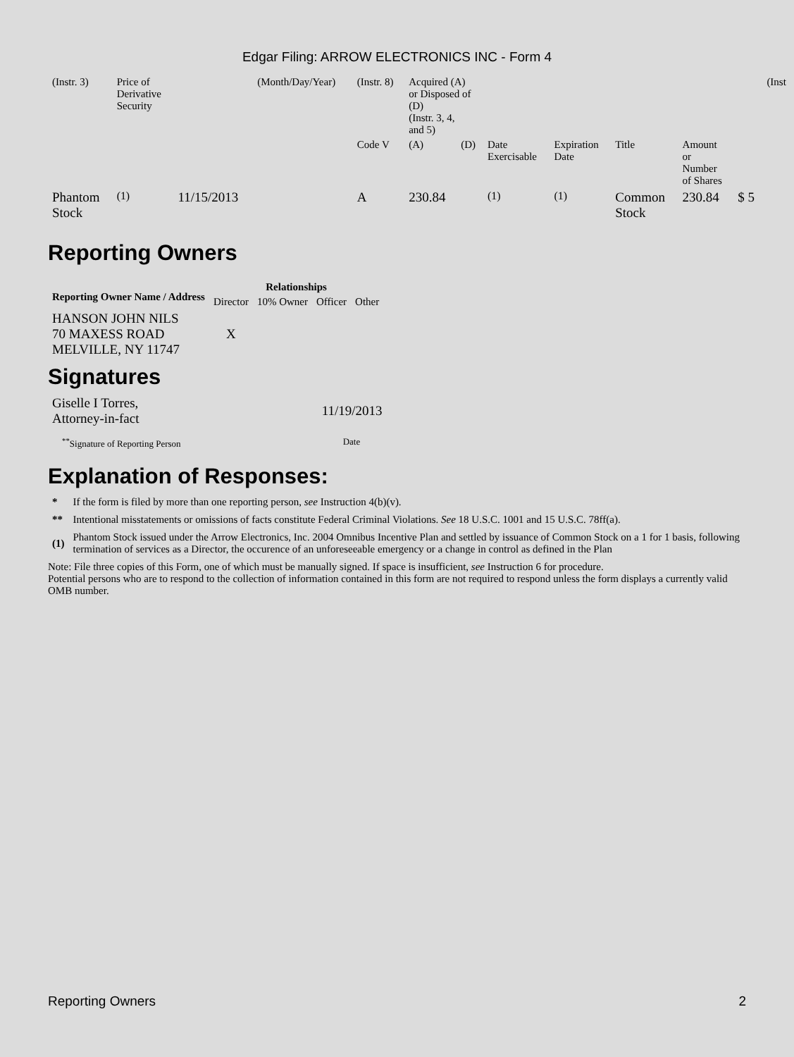Edgar Filing: ARROW ELECTRONICS INC - Form 4
| (Instr. 3) | Price of Derivative Security | | (Month/Day/Year) | (Instr. 8) | Acquired (A) or Disposed of (D) (Instr. 3, 4, and 5) | | | | | | | (Inst |
| | | | | Code V | (A) | (D) | Date Exercisable | Expiration Date | Title | Amount or Number of Shares | | |
| Phantom Stock | <sup>(1)</sup> | 11/15/2013 | | A | 230.84 | | <sup>(1)</sup> | <sup>(1)</sup> | Common Stock | 230.84 | $ 5 | |
Reporting Owners
| Reporting Owner Name / Address | Relationships | | | |
| --- | --- | --- | --- | --- |
| | Director | 10% Owner | Officer | Other |
| HANSON JOHN NILS 70 MAXESS ROAD MELVILLE, NY 11747 | X | | | |
Signatures
| Giselle I Torres, Attorney-in-fact | 11/19/2013 |
| <sup>**</sup> Signature of Reporting Person | Date |
Explanation of Responses:
| * | If the form is filed by more than one reporting person, see Instruction 4(b)(v). |
| ** | Intentional misstatements or omissions of facts constitute Federal Criminal Violations. See 18 U.S.C. 1001 and 15 U.S.C. 78ff(a). |
| (1) | Phantom Stock issued under the Arrow Electronics, Inc. 2004 Omnibus Incentive Plan and settled by issuance of Common Stock on a 1 for 1 basis, following termination of services as a Director, the occurence of an unforeseeable emergency or a change in control as defined in the Plan |
Note: File three copies of this Form, one of which must be manually signed. If space is insufficient, see Instruction 6 for procedure.
Potential persons who are to respond to the collection of information contained in this form are not required to respond unless the form displays a currently valid OMB number.
Reporting Owners 2